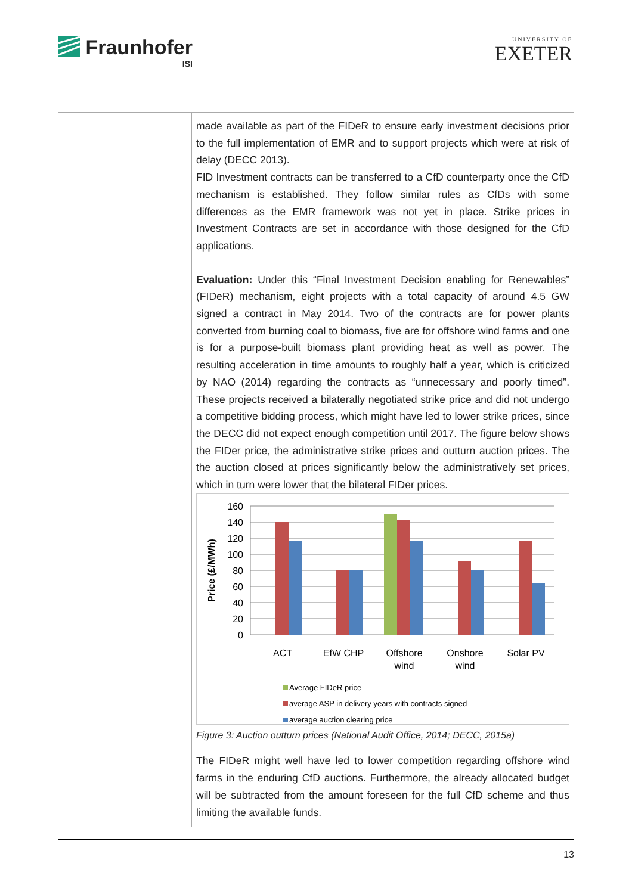Fraunhofer
ISI
UNIVERSITY OF
EXETER
| | made available as part of the FIDeR to ensure early investment decisions prior to the full implementation of EMR and to support projects which were at risk of delay (DECC 2013). FID Investment contracts can be transferred to a CfD counterparty once the CfD mechanism is established. They follow similar rules as CfDs with some differences as the EMR framework was not yet in place. Strike prices in Investment Contracts are set in accordance with those designed for the CfD applications. Evaluation: Under this “Final Investment Decision enabling for Renewables” (FIDeR) mechanism, eight projects with a total capacity of around 4.5 GW signed a contract in May 2014. Two of the contracts are for power plants converted from burning coal to biomass, five are for offshore wind farms and one is for a purpose-built biomass plant providing heat as well as power. The resulting acceleration in time amounts to roughly half a year, which is criticized by NAO (2014) regarding the contracts as “unnecessary and poorly timed”. These projects received a bilaterally negotiated strike price and did not undergo a competitive bidding process, which might have led to lower strike prices, since the DECC did not expect enough competition until 2017. The figure below shows the FIDer price, the administrative strike prices and outturn auction prices. The the auction closed at prices significantly below the administratively set prices, which in turn were lower that the bilateral FIDer prices. 160 140 120 100 80 60 40 20 0 Price (£/MWh) ACT EfW CHP Offshore wind Onshore wind Solar PV Average FIDeR price average ASP in delivery years with contracts signed average auction clearing price Figure 3: Auction outturn prices (National Audit Office, 2014; DECC, 2015a) The FIDeR might well have led to lower competition regarding offshore wind farms in the enduring CfD auctions. Furthermore, the already allocated budget will be subtracted from the amount foreseen for the full CfD scheme and thus limiting the available funds. |
13